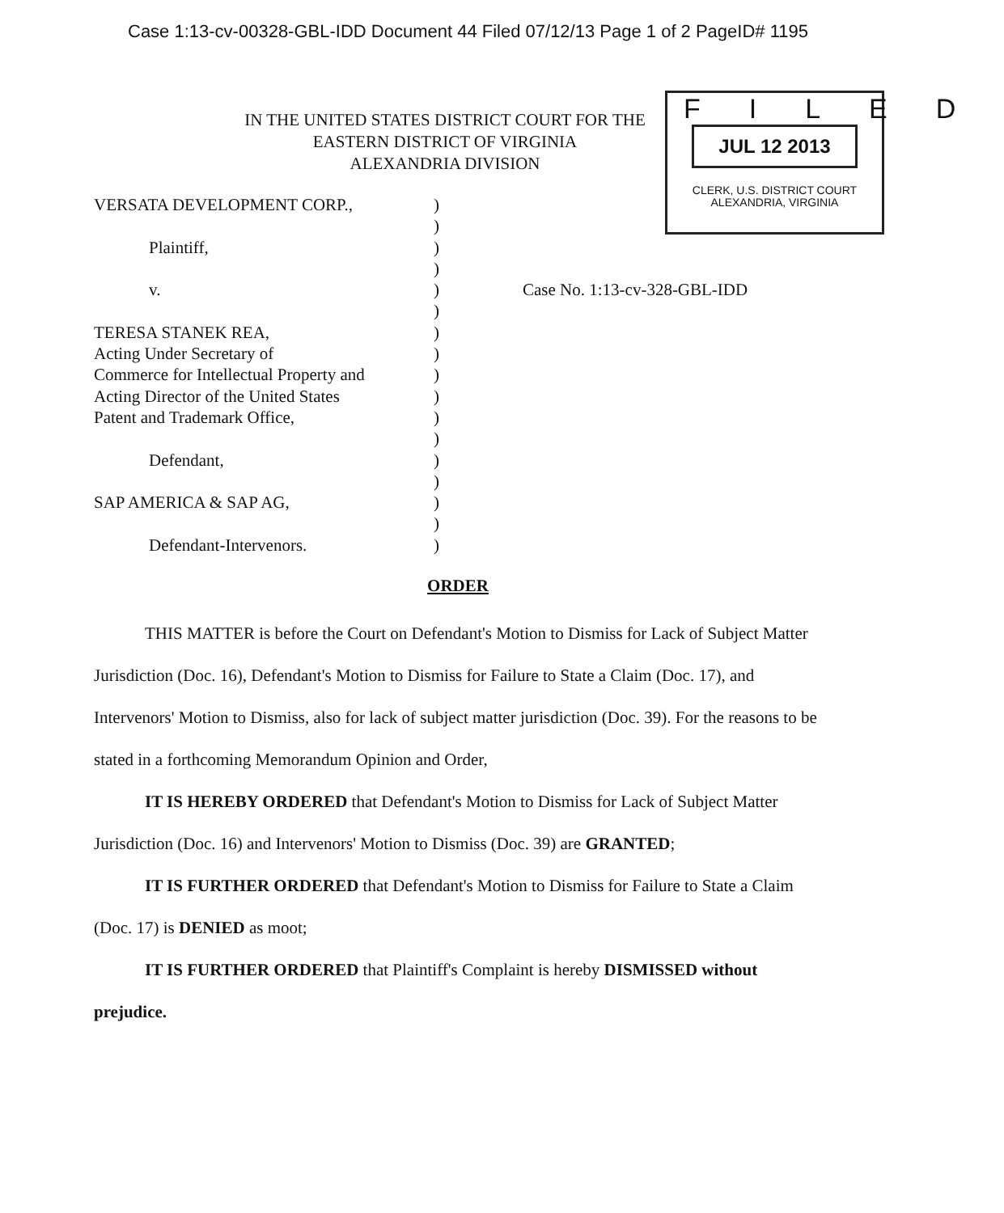Case 1:13-cv-00328-GBL-IDD Document 44 Filed 07/12/13 Page 1 of 2 PageID# 1195
IN THE UNITED STATES DISTRICT COURT FOR THE
EASTERN DISTRICT OF VIRGINIA
ALEXANDRIA DIVISION
FILED
JUL 12 2013
CLERK, U.S. DISTRICT COURT
ALEXANDRIA, VIRGINIA
VERSATA DEVELOPMENT CORP.,
Plaintiff,
v.
TERESA STANEK REA,
Acting Under Secretary of
Commerce for Intellectual Property and
Acting Director of the United States
Patent and Trademark Office,
Defendant,
SAP AMERICA & SAP AG,
Defendant-Intervenors.
)
)
)
)
)
)
)
)
)
)
)
)
)
)
)
)
)
Case No. 1:13-cv-328-GBL-IDD
ORDER
   THIS MATTER is before the Court on Defendant's Motion to Dismiss for Lack of Subject Matter Jurisdiction (Doc. 16), Defendant's Motion to Dismiss for Failure to State a Claim (Doc. 17), and Intervenors' Motion to Dismiss, also for lack of subject matter jurisdiction (Doc. 39). For the reasons to be stated in a forthcoming Memorandum Opinion and Order,
   IT IS HEREBY ORDERED that Defendant's Motion to Dismiss for Lack of Subject Matter Jurisdiction (Doc. 16) and Intervenors' Motion to Dismiss (Doc. 39) are GRANTED;
   IT IS FURTHER ORDERED that Defendant's Motion to Dismiss for Failure to State a Claim (Doc. 17) is DENIED as moot;
   IT IS FURTHER ORDERED that Plaintiff's Complaint is hereby DISMISSED without prejudice.